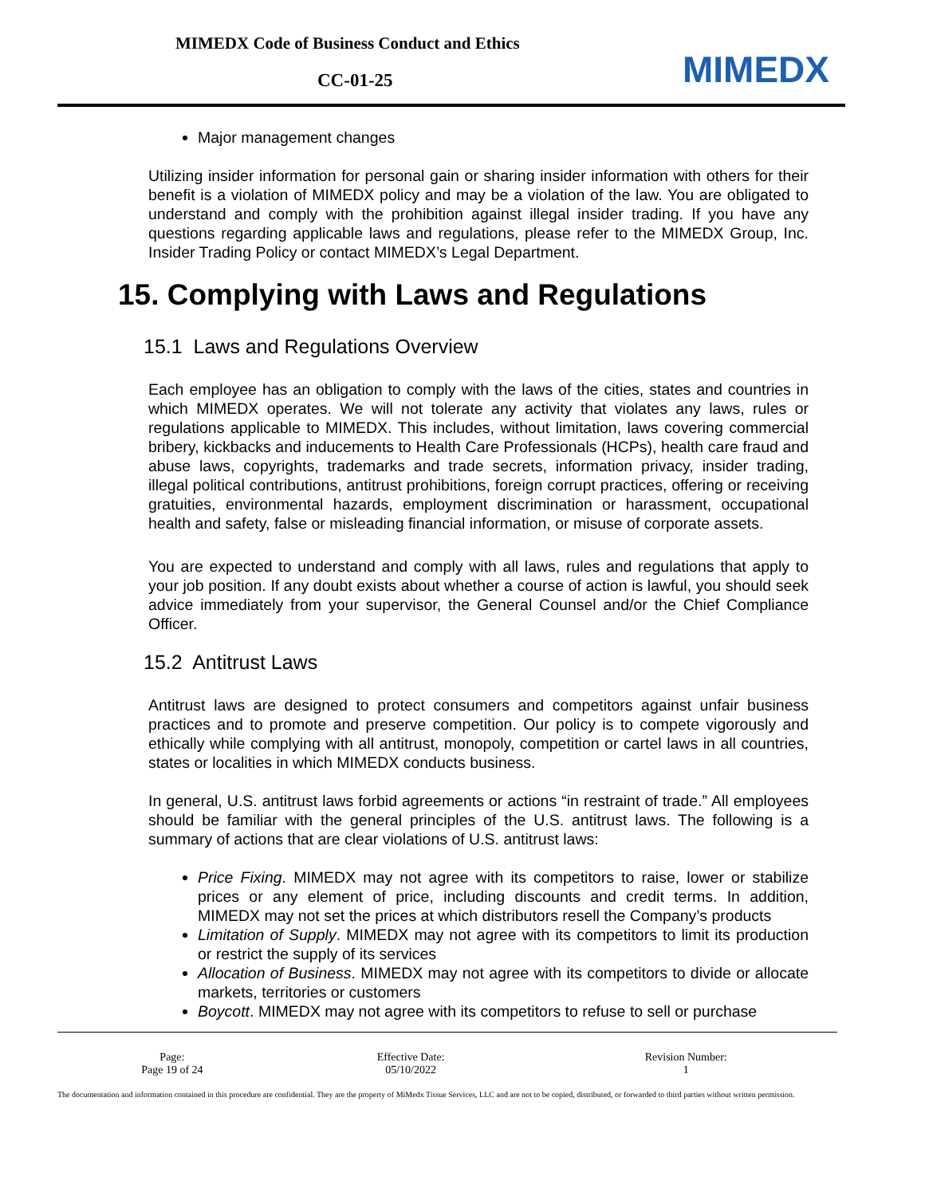MIMEDX Code of Business Conduct and Ethics
CC-01-25 MIMEDX
Major management changes
Utilizing insider information for personal gain or sharing insider information with others for their benefit is a violation of MIMEDX policy and may be a violation of the law. You are obligated to understand and comply with the prohibition against illegal insider trading. If you have any questions regarding applicable laws and regulations, please refer to the MIMEDX Group, Inc. Insider Trading Policy or contact MIMEDX’s Legal Department.
15. Complying with Laws and Regulations
15.1 Laws and Regulations Overview
Each employee has an obligation to comply with the laws of the cities, states and countries in which MIMEDX operates. We will not tolerate any activity that violates any laws, rules or regulations applicable to MIMEDX. This includes, without limitation, laws covering commercial bribery, kickbacks and inducements to Health Care Professionals (HCPs), health care fraud and abuse laws, copyrights, trademarks and trade secrets, information privacy, insider trading, illegal political contributions, antitrust prohibitions, foreign corrupt practices, offering or receiving gratuities, environmental hazards, employment discrimination or harassment, occupational health and safety, false or misleading financial information, or misuse of corporate assets.
You are expected to understand and comply with all laws, rules and regulations that apply to your job position. If any doubt exists about whether a course of action is lawful, you should seek advice immediately from your supervisor, the General Counsel and/or the Chief Compliance Officer.
15.2 Antitrust Laws
Antitrust laws are designed to protect consumers and competitors against unfair business practices and to promote and preserve competition. Our policy is to compete vigorously and ethically while complying with all antitrust, monopoly, competition or cartel laws in all countries, states or localities in which MIMEDX conducts business.
In general, U.S. antitrust laws forbid agreements or actions “in restraint of trade.” All employees should be familiar with the general principles of the U.S. antitrust laws. The following is a summary of actions that are clear violations of U.S. antitrust laws:
Price Fixing. MIMEDX may not agree with its competitors to raise, lower or stabilize prices or any element of price, including discounts and credit terms. In addition, MIMEDX may not set the prices at which distributors resell the Company’s products
Limitation of Supply. MIMEDX may not agree with its competitors to limit its production or restrict the supply of its services
Allocation of Business. MIMEDX may not agree with its competitors to divide or allocate markets, territories or customers
Boycott. MIMEDX may not agree with its competitors to refuse to sell or purchase
| Page: Page 19 of 24 | Effective Date: 05/10/2022 | Revision Number: 1 |
The documentation and information contained in this procedure are confidential. They are the property of MiMedx Tissue Services, LLC and are not to be copied, distributed, or forwarded to third parties without written permission.